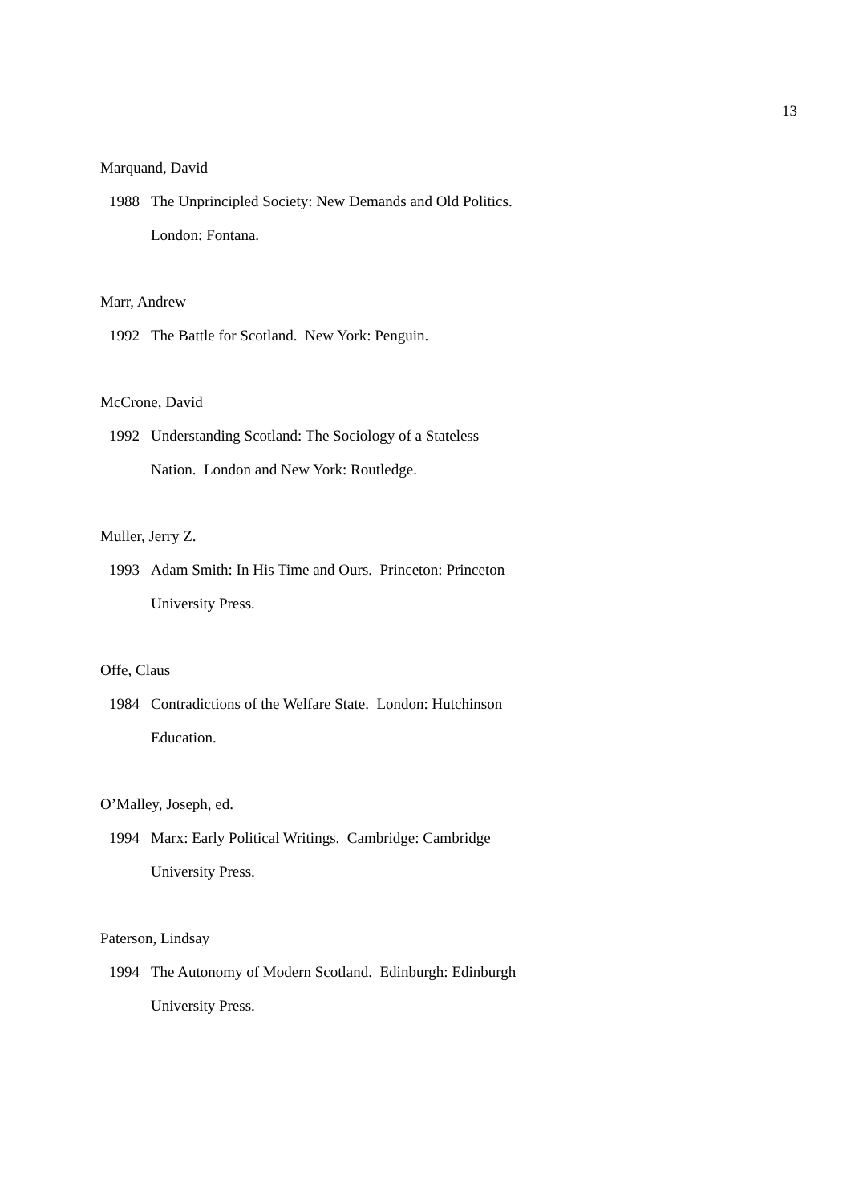13
Marquand, David
1988 The Unprincipled Society: New Demands and Old Politics.
London: Fontana.
Marr, Andrew
1992 The Battle for Scotland. New York: Penguin.
McCrone, David
1992 Understanding Scotland: The Sociology of a Stateless
Nation. London and New York: Routledge.
Muller, Jerry Z.
1993 Adam Smith: In His Time and Ours. Princeton: Princeton
University Press.
Offe, Claus
1984 Contradictions of the Welfare State. London: Hutchinson
Education.
O’Malley, Joseph, ed.
1994 Marx: Early Political Writings. Cambridge: Cambridge
University Press.
Paterson, Lindsay
1994 The Autonomy of Modern Scotland. Edinburgh: Edinburgh
University Press.